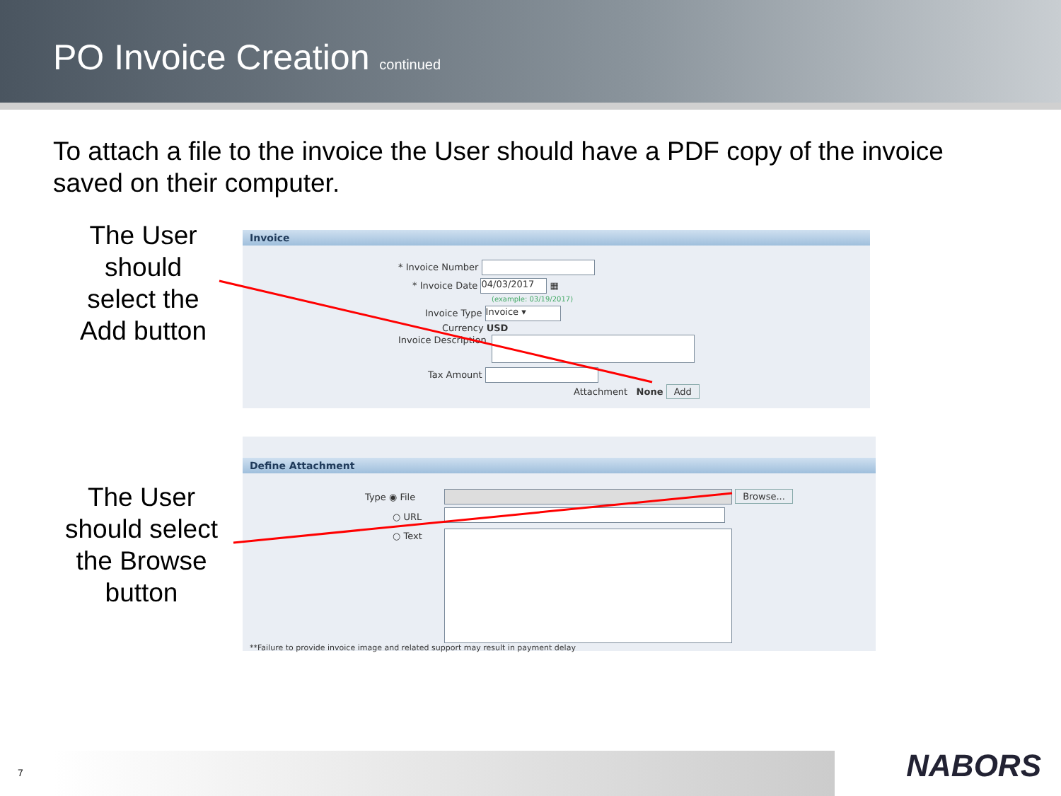PO Invoice Creation continued
To attach a file to the invoice the User should have a PDF copy of the invoice saved on their computer.
The User should select the Add button
The User should select the Browse button
Invoice
* Invoice Number
* Invoice Date 04/03/2017 ▦
(example: 03/19/2017)
Invoice Type Invoice ▾
Currency USD
Invoice Description
Tax Amount
Attachment None Add
Define Attachment
Type ◉ File Browse...
○ URL
○ Text
**Failure to provide invoice image and related support may result in payment delay
7 NABORS